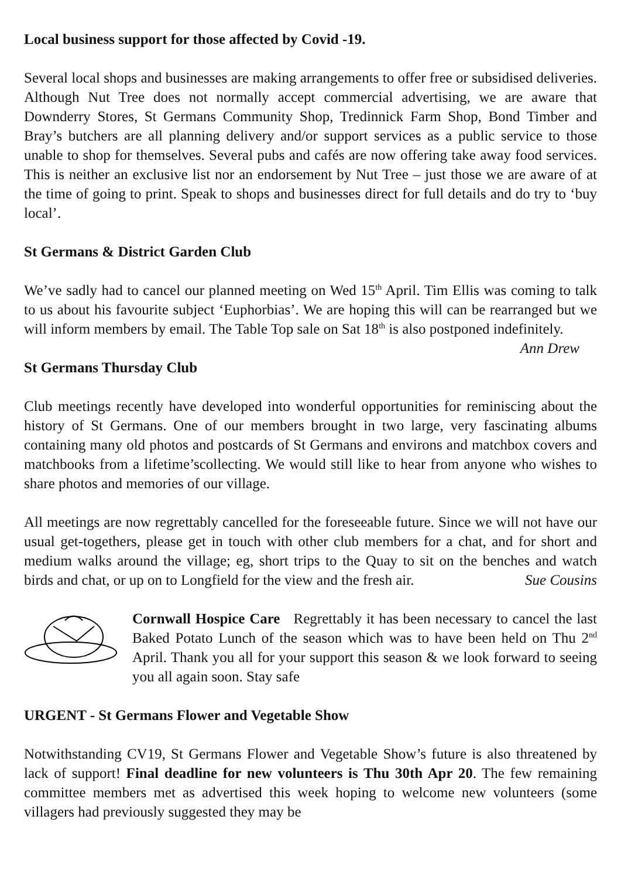Local business support for those affected by Covid -19.
Several local shops and businesses are making arrangements to offer free or subsidised deliveries. Although Nut Tree does not normally accept commercial advertising, we are aware that Downderry Stores, St Germans Community Shop, Tredinnick Farm Shop, Bond Timber and Bray’s butchers are all planning delivery and/or support services as a public service to those unable to shop for themselves. Several pubs and cafés are now offering take away food services. This is neither an exclusive list nor an endorsement by Nut Tree – just those we are aware of at the time of going to print. Speak to shops and businesses direct for full details and do try to ‘buy local’.
St Germans & District Garden Club
We’ve sadly had to cancel our planned meeting on Wed 15<sup>th</sup> April. Tim Ellis was coming to talk to us about his favourite subject ‘Euphorbias’. We are hoping this will can be rearranged but we will inform members by email. The Table Top sale on Sat 18<sup>th</sup> is also postponed indefinitely.
Ann Drew
St Germans Thursday Club
Club meetings recently have developed into wonderful opportunities for reminiscing about the history of St Germans. One of our members brought in two large, very fascinating albums containing many old photos and postcards of St Germans and environs and matchbox covers and matchbooks from a lifetime’scollecting. We would still like to hear from anyone who wishes to share photos and memories of our village.
All meetings are now regrettably cancelled for the foreseeable future. Since we will not have our usual get-togethers, please get in touch with other club members for a chat, and for short and medium walks around the village; eg, short trips to the Quay to sit on the benches and watch birds and chat, or up on to Longfield for the view and the fresh air.
Sue Cousins
Cornwall Hospice Care Regrettably it has been necessary to cancel the last Baked Potato Lunch of the season which was to have been held on Thu 2<sup>nd</sup> April. Thank you all for your support this season & we look forward to seeing you all again soon. Stay safe
URGENT - St Germans Flower and Vegetable Show
Notwithstanding CV19, St Germans Flower and Vegetable Show’s future is also threatened by lack of support! Final deadline for new volunteers is Thu 30th Apr 20. The few remaining committee members met as advertised this week hoping to welcome new volunteers (some villagers had previously suggested they may be